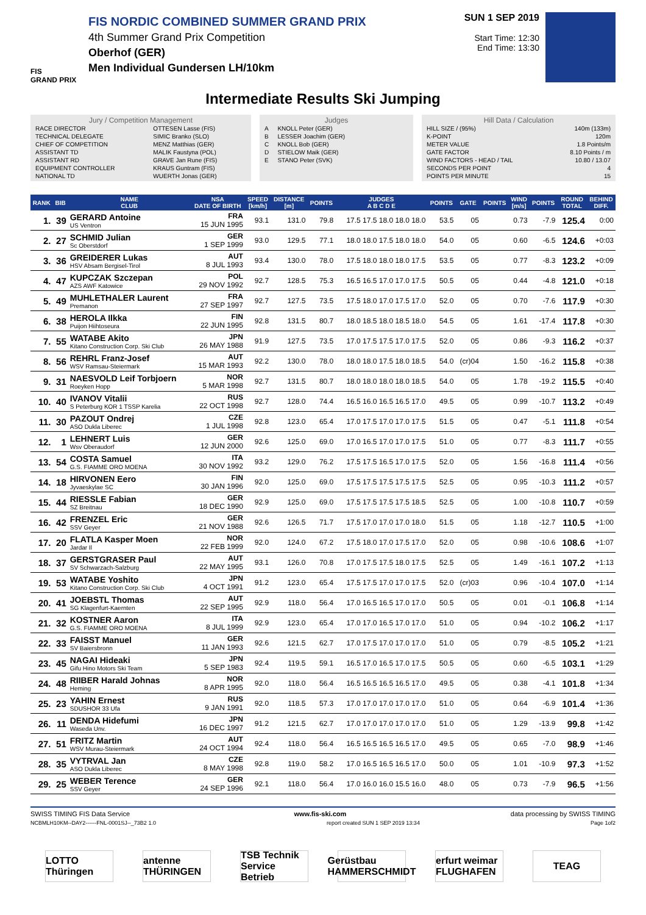FIS
GRAND PRIX
FIS NORDIC COMBINED SUMMER GRAND PRIX
4th Summer Grand Prix Competition
Oberhof (GER)
Men Individual Gundersen LH/10km
SUN 1 SEP 2019
Start Time: 12:30
End Time: 13:30
Intermediate Results Ski Jumping
Jury / Competition Management
| RACE DIRECTOR | OTTESEN Lasse (FIS) |
| TECHNICAL DELEGATE | SIMIC Branko (SLO) |
| CHIEF OF COMPETITION | MENZ Matthias (GER) |
| ASSISTANT TD | MALIK Faustyna (POL) |
| ASSISTANT RD | GRAVE Jan Rune (FIS) |
| EQUIPMENT CONTROLLER | KRAUS Guntram (FIS) |
| NATIONAL TD | WUERTH Jonas (GER) |
Judges
| A | KNOLL Peter (GER) |
| B | LESSER Joachim (GER) |
| C | KNOLL Bob (GER) |
| D | STIELOW Maik (GER) |
| E | STANO Peter (SVK) |
Hill Data / Calculation
| HILL SIZE / (95%) | 140m (133m) |
| K-POINT | 120m |
| METER VALUE | 1.8 Points/m |
| GATE FACTOR | 8.10 Points / m |
| WIND FACTORS - HEAD / TAIL | 10.80 / 13.07 |
| SECONDS PER POINT | 4 |
| POINTS PER MINUTE | 15 |
| RANK | BIB | NAME CLUB | NSA DATE OF BIRTH | SPEED [km/h] | DISTANCE [m] | POINTS | JUDGES A B C D E | POINTS | GATE | POINTS | WIND [m/s] | POINTS | ROUND TOTAL | BEHIND DIFF. |
| --- | --- | --- | --- | --- | --- | --- | --- | --- | --- | --- | --- | --- | --- | --- |
| 1. | 39 | GERARD Antoine US Ventron | FRA 15 JUN 1995 | 93.1 | 131.0 | 79.8 | 17.5 17.5 18.0 18.0 18.0 | 53.5 | 05 | | 0.73 | -7.9 | 125.4 | 0:00 |
| 2. | 27 | SCHMID Julian Sc Oberstdorf | GER 1 SEP 1999 | 93.0 | 129.5 | 77.1 | 18.0 18.0 17.5 18.0 18.0 | 54.0 | 05 | | 0.60 | -6.5 | 124.6 | +0:03 |
| 3. | 36 | GREIDERER Lukas HSV Absam Bergisel-Tirol | AUT 8 JUL 1993 | 93.4 | 130.0 | 78.0 | 17.5 18.0 18.0 18.0 17.5 | 53.5 | 05 | | 0.77 | -8.3 | 123.2 | +0:09 |
| 4. | 47 | KUPCZAK Szczepan AZS AWF Katowice | POL 29 NOV 1992 | 92.7 | 128.5 | 75.3 | 16.5 16.5 17.0 17.0 17.5 | 50.5 | 05 | | 0.44 | -4.8 | 121.0 | +0:18 |
| 5. | 49 | MUHLETHALER Laurent Premanon | FRA 27 SEP 1997 | 92.7 | 127.5 | 73.5 | 17.5 18.0 17.0 17.5 17.0 | 52.0 | 05 | | 0.70 | -7.6 | 117.9 | +0:30 |
| 6. | 38 | HEROLA Ilkka Puijon Hiihtoseura | FIN 22 JUN 1995 | 92.8 | 131.5 | 80.7 | 18.0 18.5 18.0 18.5 18.0 | 54.5 | 05 | | 1.61 | -17.4 | 117.8 | +0:30 |
| 7. | 55 | WATABE Akito Kitano Construction Corp. Ski Club | JPN 26 MAY 1988 | 91.9 | 127.5 | 73.5 | 17.0 17.5 17.5 17.0 17.5 | 52.0 | 05 | | 0.86 | -9.3 | 116.2 | +0:37 |
| 8. | 56 | REHRL Franz-Josef WSV Ramsau-Steiermark | AUT 15 MAR 1993 | 92.2 | 130.0 | 78.0 | 18.0 18.0 17.5 18.0 18.5 | 54.0 | (cr)04 | | 1.50 | -16.2 | 115.8 | +0:38 |
| 9. | 31 | NAESVOLD Leif Torbjoern Roeyken Hopp | NOR 5 MAR 1998 | 92.7 | 131.5 | 80.7 | 18.0 18.0 18.0 18.0 18.5 | 54.0 | 05 | | 1.78 | -19.2 | 115.5 | +0:40 |
| 10. | 40 | IVANOV Vitalii S Peterburg KOR 1 TSSP Karelia | RUS 22 OCT 1998 | 92.7 | 128.0 | 74.4 | 16.5 16.0 16.5 16.5 17.0 | 49.5 | 05 | | 0.99 | -10.7 | 113.2 | +0:49 |
| 11. | 30 | PAZOUT Ondrej ASO Dukla Liberec | CZE 1 JUL 1998 | 92.8 | 123.0 | 65.4 | 17.0 17.5 17.0 17.0 17.5 | 51.5 | 05 | | 0.47 | -5.1 | 111.8 | +0:54 |
| 12. | 1 | LEHNERT Luis Wsv Oberaudorf | GER 12 JUN 2000 | 92.6 | 125.0 | 69.0 | 17.0 16.5 17.0 17.0 17.5 | 51.0 | 05 | | 0.77 | -8.3 | 111.7 | +0:55 |
| 13. | 54 | COSTA Samuel G.S. FIAMME ORO MOENA | ITA 30 NOV 1992 | 93.2 | 129.0 | 76.2 | 17.5 17.5 16.5 17.0 17.5 | 52.0 | 05 | | 1.56 | -16.8 | 111.4 | +0:56 |
| 14. | 18 | HIRVONEN Eero Jyvaeskylae SC | FIN 30 JAN 1996 | 92.0 | 125.0 | 69.0 | 17.5 17.5 17.5 17.5 17.5 | 52.5 | 05 | | 0.95 | -10.3 | 111.2 | +0:57 |
| 15. | 44 | RIESSLE Fabian SZ Breitnau | GER 18 DEC 1990 | 92.9 | 125.0 | 69.0 | 17.5 17.5 17.5 17.5 18.5 | 52.5 | 05 | | 1.00 | -10.8 | 110.7 | +0:59 |
| 16. | 42 | FRENZEL Eric SSV Geyer | GER 21 NOV 1988 | 92.6 | 126.5 | 71.7 | 17.5 17.0 17.0 17.0 18.0 | 51.5 | 05 | | 1.18 | -12.7 | 110.5 | +1:00 |
| 17. | 20 | FLATLA Kasper Moen Jardar Il | NOR 22 FEB 1999 | 92.0 | 124.0 | 67.2 | 17.5 18.0 17.0 17.5 17.0 | 52.0 | 05 | | 0.98 | -10.6 | 108.6 | +1:07 |
| 18. | 37 | GERSTGRASER Paul SV Schwarzach-Salzburg | AUT 22 MAY 1995 | 93.1 | 126.0 | 70.8 | 17.0 17.5 17.5 18.0 17.5 | 52.5 | 05 | | 1.49 | -16.1 | 107.2 | +1:13 |
| 19. | 53 | WATABE Yoshito Kitano Construction Corp. Ski Club | JPN 4 OCT 1991 | 91.2 | 123.0 | 65.4 | 17.5 17.5 17.0 17.0 17.5 | 52.0 | (cr)03 | | 0.96 | -10.4 | 107.0 | +1:14 |
| 20. | 41 | JOEBSTL Thomas SG Klagenfurt-Kaernten | AUT 22 SEP 1995 | 92.9 | 118.0 | 56.4 | 17.0 16.5 16.5 17.0 17.0 | 50.5 | 05 | | 0.01 | -0.1 | 106.8 | +1:14 |
| 21. | 32 | KOSTNER Aaron G.S. FIAMME ORO MOENA | ITA 8 JUL 1999 | 92.9 | 123.0 | 65.4 | 17.0 17.0 16.5 17.0 17.0 | 51.0 | 05 | | 0.94 | -10.2 | 106.2 | +1:17 |
| 22. | 33 | FAISST Manuel SV Baiersbronn | GER 11 JAN 1993 | 92.6 | 121.5 | 62.7 | 17.0 17.5 17.0 17.0 17.0 | 51.0 | 05 | | 0.79 | -8.5 | 105.2 | +1:21 |
| 23. | 45 | NAGAI Hideaki Gifu Hino Motors Ski Team | JPN 5 SEP 1983 | 92.4 | 119.5 | 59.1 | 16.5 17.0 16.5 17.0 17.5 | 50.5 | 05 | | 0.60 | -6.5 | 103.1 | +1:29 |
| 24. | 48 | RIIBER Harald Johnas Heming | NOR 8 APR 1995 | 92.0 | 118.0 | 56.4 | 16.5 16.5 16.5 16.5 17.0 | 49.5 | 05 | | 0.38 | -4.1 | 101.8 | +1:34 |
| 25. | 23 | YAHIN Ernest SDUSHOR 33 Ufa | RUS 9 JAN 1991 | 92.0 | 118.5 | 57.3 | 17.0 17.0 17.0 17.0 17.0 | 51.0 | 05 | | 0.64 | -6.9 | 101.4 | +1:36 |
| 26. | 11 | DENDA Hidefumi Waseda Unv. | JPN 16 DEC 1997 | 91.2 | 121.5 | 62.7 | 17.0 17.0 17.0 17.0 17.0 | 51.0 | 05 | | 1.29 | -13.9 | 99.8 | +1:42 |
| 27. | 51 | FRITZ Martin WSV Murau-Steiermark | AUT 24 OCT 1994 | 92.4 | 118.0 | 56.4 | 16.5 16.5 16.5 16.5 17.0 | 49.5 | 05 | | 0.65 | -7.0 | 98.9 | +1:46 |
| 28. | 35 | VYTRVAL Jan ASO Dukla Liberec | CZE 8 MAY 1998 | 92.8 | 119.0 | 58.2 | 17.0 16.5 16.5 16.5 17.0 | 50.0 | 05 | | 1.01 | -10.9 | 97.3 | +1:52 |
| 29. | 25 | WEBER Terence SSV Geyer | GER 24 SEP 1996 | 92.1 | 118.0 | 56.4 | 17.0 16.0 16.0 15.5 16.0 | 48.0 | 05 | | 0.73 | -7.9 | 96.5 | +1:56 |
SWISS TIMING FIS Data Service www.fis-ski.com data processing by SWISS TIMING
NCBMLH10KM--DAY2------FNL-0001SJ--_73B2 1.0 report created SUN 1 SEP 2019 13:34 Page 1of2
LOTTO Thüringen
antenne THÜRINGEN
TSB Technik Service Betrieb
Gerüstbau HAMMERSCHMIDT
erfurt weimar FLUGHAFEN
TEAG